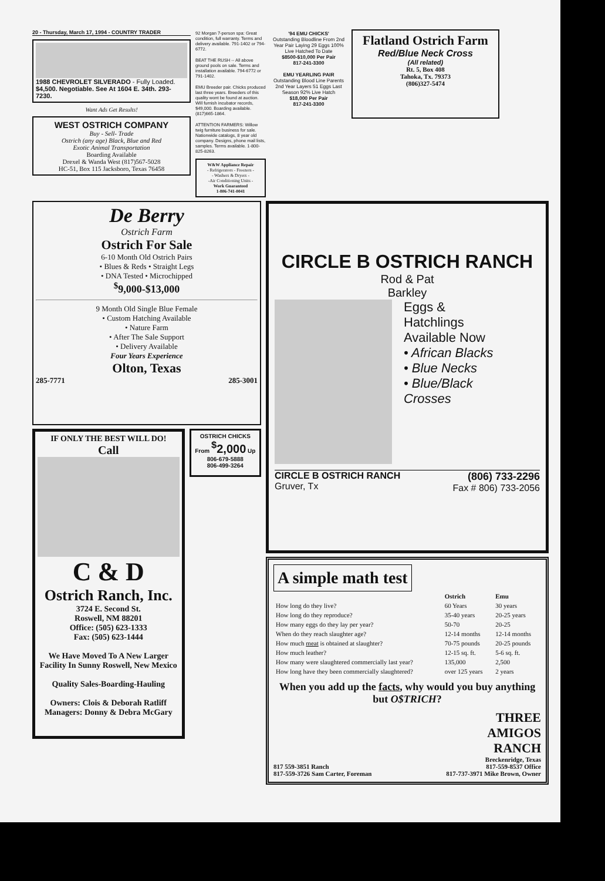20 - Thursday, March 17, 1994 - COUNTRY TRADER
1988 CHEVROLET SILVERADO - Fully Loaded. $4,500. Negotiable. See At 1604 E. 34th. 293-7230.
Want Ads Get Results!
WEST OSTRICH COMPANY
Buy - Sell- Trade
Ostrich (any age) Black, Blue and Red
Exotic Animal Transportation
Boarding Available
Drexel & Wanda West (817)567-5028
HC-51, Box 115 Jacksboro, Texas 76458
92 Morgan 7-person spa: Great condition, full warranty. Terms and delivery available. 791-1402 or 794-6772.
BEAT THE RUSH -- All above ground pools on sale. Terms and installation available. 794-6772 or 791-1402.
EMU Breeder pair. Chicks produced last three years. Breeders of this quality wont be found at auction. Will furnish incubator records, $49,000. Boarding available. (817)665-1864.
ATTENTION FARMERS: Willow twig furniture business for sale. Nationwide catalogs, 8 year old company. Designs, phone mail lists, samples. Terms available. 1-800-825-8263.
W&W Appliance Repair
- Refrigerators - Freezers -
- Washers & Dryers -
-Air Conditioning Units -
Work Guaranteed
1-806-741-0041
'94 EMU CHICKS'
Outstanding Bloodline From 2nd Year Pair Laying 29 Eggs 100% Live Hatched To Date
$8500-$10,000 Per Pair
817-241-3300
EMU YEARLING PAIR
Outstanding Blood Line Parents 2nd Year Layers 51 Eggs Last Season 92% Live Hatch
$18,000 Per Pair
817-241-3300
Flatland Ostrich Farm
Red/Blue Neck Cross
(All related)
Rt. 5, Box 408
Tahoka, Tx. 79373
(806)327-5474
De Berry
Ostrich Farm
Ostrich For Sale
6-10 Month Old Ostrich Pairs
• Blues & Reds • Straight Legs
• DNA Tested • Microchipped
<sup>$</sup>9,000-$13,000
9 Month Old Single Blue Female
• Custom Hatching Available
• Nature Farm
• After The Sale Support
• Delivery Available
Four Years Experience
Olton, Texas
285-7771 285-3001
IF ONLY THE BEST WILL DO!
Call
C & D
Ostrich Ranch, Inc.
3724 E. Second St.
Roswell, NM 88201
Office: (505) 623-1333
Fax: (505) 623-1444
We Have Moved To A New Larger Facility In Sunny Roswell, New Mexico
Quality Sales-Boarding-Hauling
Owners: Clois & Deborah Ratliff
Managers: Donny & Debra McGary
OSTRICH CHICKS
From <sup>$</sup>2,000 Up
806-679-5888
806-499-3264
CIRCLE B OSTRICH RANCH
Rod & Pat
Barkley
Eggs &
Hatchlings
Available Now
• African Blacks
• Blue Necks
• Blue/Black
Crosses
CIRCLE B OSTRICH RANCH
Gruver, Tx (806) 733-2296
Fax # 806) 733-2056
A simple math test
| | Ostrich | Emu |
| --- | --- | --- |
| How long do they live? | 60 Years | 30 years |
| How long do they reproduce? | 35-40 years | 20-25 years |
| How many eggs do they lay per year? | 50-70 | 20-25 |
| When do they reach slaughter age? | 12-14 months | 12-14 months |
| How much meat is obtained at slaughter? | 70-75 pounds | 20-25 pounds |
| How much leather? | 12-15 sq. ft. | 5-6 sq. ft. |
| How many were slaughtered commercially last year? | 135,000 | 2,500 |
| How long have they been commercially slaughtered? | over 125 years | 2 years |
When you add up the facts, why would you buy anything but O$TRICH?
THREE
AMIGOS
RANCH
Breckenridge, Texas
817 559-3851 Ranch
817-559-3726 Sam Carter, Foreman 817-559-8537 Office
817-737-3971 Mike Brown, Owner